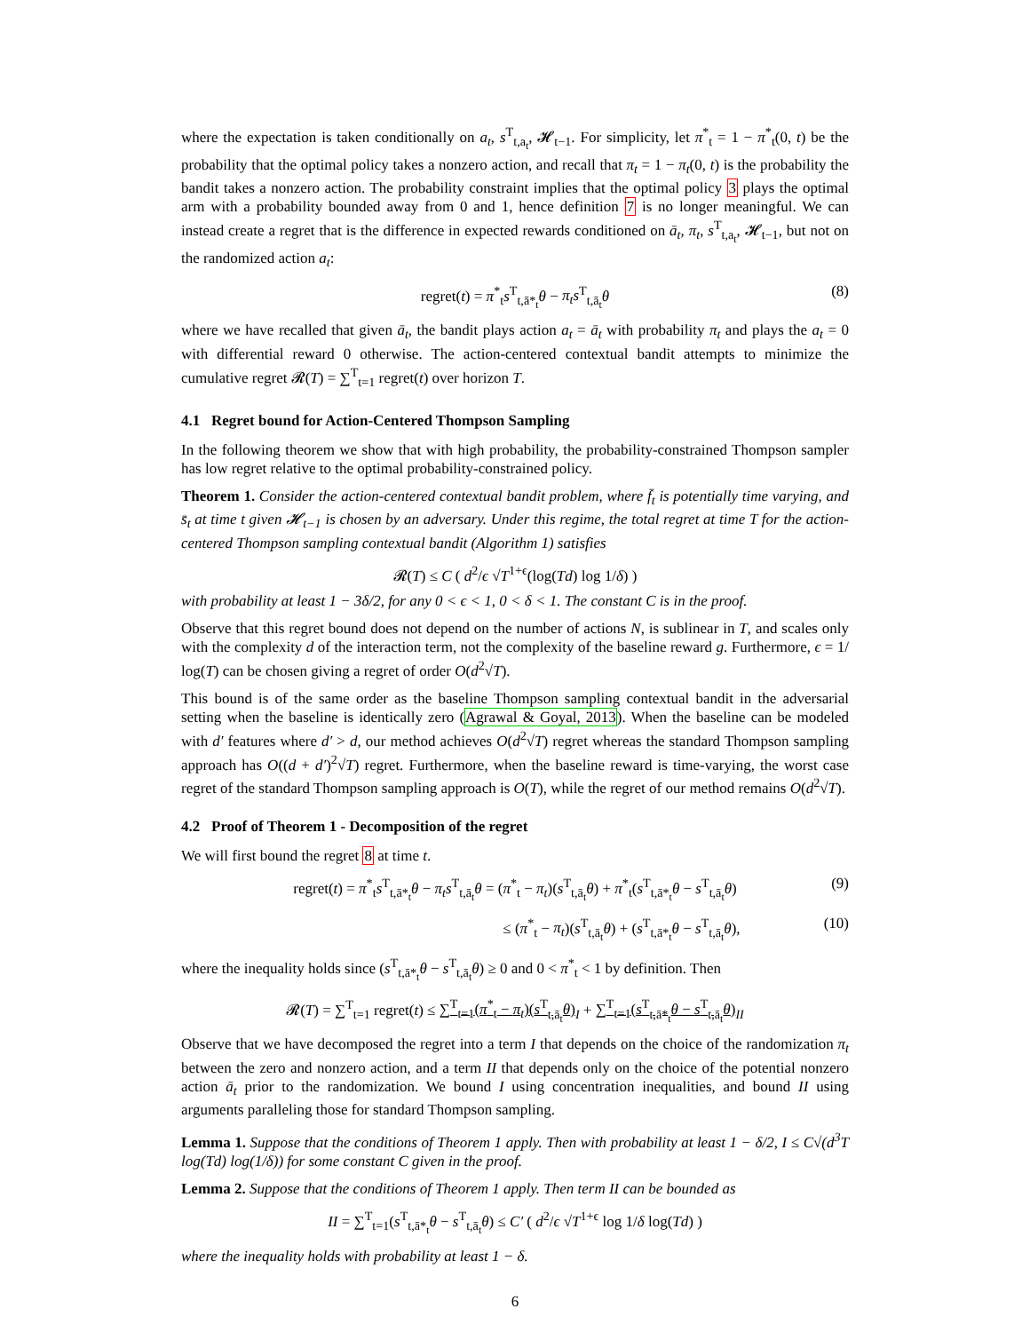where the expectation is taken conditionally on a<sub>t</sub>, s<sup>T</sup><sub>t,a<sub>t</sub></sub>, 𝓗<sub>t−1</sub>. For simplicity, let π<sup>*</sup><sub>t</sub> = 1 − π<sup>*</sup><sub>t</sub>(0, t) be the probability that the optimal policy takes a nonzero action, and recall that π<sub>t</sub> = 1 − π<sub>t</sub>(0, t) is the probability the bandit takes a nonzero action. The probability constraint implies that the optimal policy 3 plays the optimal arm with a probability bounded away from 0 and 1, hence definition 7 is no longer meaningful. We can instead create a regret that is the difference in expected rewards conditioned on ā<sub>t</sub>, π<sub>t</sub>, s<sup>T</sup><sub>t,a<sub>t</sub></sub>, 𝓗<sub>t−1</sub>, but not on the randomized action a<sub>t</sub>:
regret(t) = π<sup>*</sup><sub>t</sub>s<sup>T</sup><sub>t,ā*<sub>t</sub></sub>θ − π<sub>t</sub>s<sup>T</sup><sub>t,ā<sub>t</sub></sub>θ (8)
where we have recalled that given ā<sub>t</sub>, the bandit plays action a<sub>t</sub> = ā<sub>t</sub> with probability π<sub>t</sub> and plays the a<sub>t</sub> = 0 with differential reward 0 otherwise. The action-centered contextual bandit attempts to minimize the cumulative regret 𝓡(T) = ∑<sup>T</sup><sub>t=1</sub> regret(t) over horizon T.
4.1 Regret bound for Action-Centered Thompson Sampling
In the following theorem we show that with high probability, the probability-constrained Thompson sampler has low regret relative to the optimal probability-constrained policy.
Theorem 1. Consider the action-centered contextual bandit problem, where f̄<sub>t</sub> is potentially time varying, and s̄<sub>t</sub> at time t given 𝓗<sub>t−1</sub> is chosen by an adversary. Under this regime, the total regret at time T for the action-centered Thompson sampling contextual bandit (Algorithm 1) satisfies
𝓡(T) ≤ C ( d<sup>2</sup>/ϵ √T<sup>1+ϵ</sup>(log(Td) log 1/δ) )
with probability at least 1 − 3δ/2, for any 0 < ϵ < 1, 0 < δ < 1. The constant C is in the proof.
Observe that this regret bound does not depend on the number of actions N, is sublinear in T, and scales only with the complexity d of the interaction term, not the complexity of the baseline reward g. Furthermore, ϵ = 1/ log(T) can be chosen giving a regret of order O(d<sup>2</sup>√T).
This bound is of the same order as the baseline Thompson sampling contextual bandit in the adversarial setting when the baseline is identically zero (Agrawal & Goyal, 2013). When the baseline can be modeled with d′ features where d′ > d, our method achieves O(d<sup>2</sup>√T) regret whereas the standard Thompson sampling approach has O((d + d′)<sup>2</sup>√T) regret. Furthermore, when the baseline reward is time-varying, the worst case regret of the standard Thompson sampling approach is O(T), while the regret of our method remains O(d<sup>2</sup>√T).
4.2 Proof of Theorem 1 - Decomposition of the regret
We will first bound the regret 8 at time t.
regret(t) = π<sup>*</sup><sub>t</sub>s<sup>T</sup><sub>t,ā*<sub>t</sub></sub>θ − π<sub>t</sub>s<sup>T</sup><sub>t,ā<sub>t</sub></sub>θ = (π<sup>*</sup><sub>t</sub> − π<sub>t</sub>)(s<sup>T</sup><sub>t,ā<sub>t</sub></sub>θ) + π<sup>*</sup><sub>t</sub>(s<sup>T</sup><sub>t,ā*<sub>t</sub></sub>θ − s<sup>T</sup><sub>t,ā<sub>t</sub></sub>θ) (9)
≤ (π<sup>*</sup><sub>t</sub> − π<sub>t</sub>)(s<sup>T</sup><sub>t,ā<sub>t</sub></sub>θ) + (s<sup>T</sup><sub>t,ā*<sub>t</sub></sub>θ − s<sup>T</sup><sub>t,ā<sub>t</sub></sub>θ), (10)
where the inequality holds since (s<sup>T</sup><sub>t,ā*<sub>t</sub></sub>θ − s<sup>T</sup><sub>t,ā<sub>t</sub></sub>θ) ≥ 0 and 0 < π<sup>*</sup><sub>t</sub> < 1 by definition. Then
𝓡(T) = ∑<sup>T</sup><sub>t=1</sub> regret(t) ≤ ∑<sup>T</sup><sub>t=1</sub>(π<sup>*</sup><sub>t</sub> − π<sub>t</sub>)(s<sup>T</sup><sub>t,ā<sub>t</sub></sub>θ)<sub>I</sub> + ∑<sup>T</sup><sub>t=1</sub>(s<sup>T</sup><sub>t,ā*<sub>t</sub></sub>θ − s<sup>T</sup><sub>t,ā<sub>t</sub></sub>θ)<sub>II</sub>
Observe that we have decomposed the regret into a term I that depends on the choice of the randomization π<sub>t</sub> between the zero and nonzero action, and a term II that depends only on the choice of the potential nonzero action ā<sub>t</sub> prior to the randomization. We bound I using concentration inequalities, and bound II using arguments paralleling those for standard Thompson sampling.
Lemma 1. Suppose that the conditions of Theorem 1 apply. Then with probability at least 1 − δ/2, I ≤ C√(d<sup>3</sup>T log(Td) log(1/δ)) for some constant C given in the proof.
Lemma 2. Suppose that the conditions of Theorem 1 apply. Then term II can be bounded as
II = ∑<sup>T</sup><sub>t=1</sub>(s<sup>T</sup><sub>t,ā*<sub>t</sub></sub>θ − s<sup>T</sup><sub>t,ā<sub>t</sub></sub>θ) ≤ C′ ( d<sup>2</sup>/ϵ √T<sup>1+ϵ</sup> log 1/δ log(Td) )
where the inequality holds with probability at least 1 − δ.
6